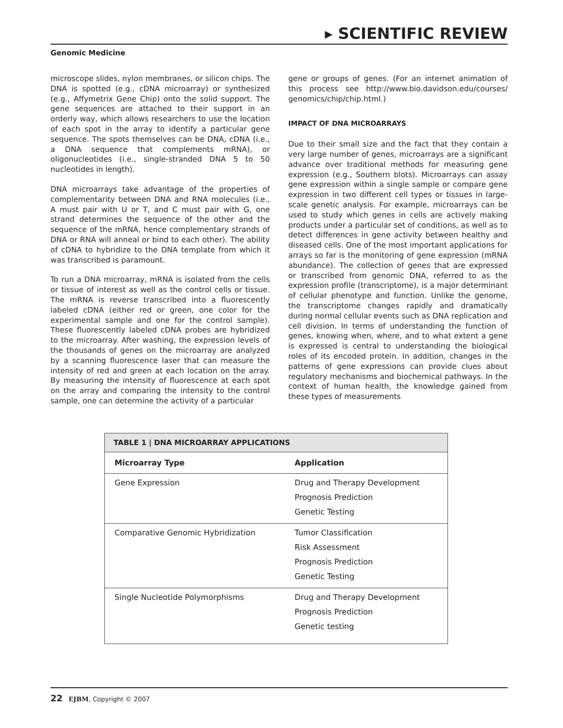▸ SCIENTIFIC REVIEW
Genomic Medicine
microscope slides, nylon membranes, or silicon chips. The DNA is spotted (e.g., cDNA microarray) or synthesized (e.g., Affymetrix Gene Chip) onto the solid support. The gene sequences are attached to their support in an orderly way, which allows researchers to use the location of each spot in the array to identify a particular gene sequence. The spots themselves can be DNA, cDNA (i.e., a DNA sequence that complements mRNA), or oligonucleotides (i.e., single-stranded DNA 5 to 50 nucleotides in length).
DNA microarrays take advantage of the properties of complementarity between DNA and RNA molecules (i.e., A must pair with U or T, and C must pair with G, one strand determines the sequence of the other and the sequence of the mRNA, hence complementary strands of DNA or RNA will anneal or bind to each other). The ability of cDNA to hybridize to the DNA template from which it was transcribed is paramount.
To run a DNA microarray, mRNA is isolated from the cells or tissue of interest as well as the control cells or tissue. The mRNA is reverse transcribed into a fluorescently labeled cDNA (either red or green, one color for the experimental sample and one for the control sample). These fluorescently labeled cDNA probes are hybridized to the microarray. After washing, the expression levels of the thousands of genes on the microarray are analyzed by a scanning fluorescence laser that can measure the intensity of red and green at each location on the array. By measuring the intensity of fluorescence at each spot on the array and comparing the intensity to the control sample, one can determine the activity of a particular
gene or groups of genes. (For an internet animation of this process see http://www.bio.davidson.edu/courses/ genomics/chip/chip.html.)
IMPACT OF DNA MICROARRAYS
Due to their small size and the fact that they contain a very large number of genes, microarrays are a significant advance over traditional methods for measuring gene expression (e.g., Southern blots). Microarrays can assay gene expression within a single sample or compare gene expression in two different cell types or tissues in large-scale genetic analysis. For example, microarrays can be used to study which genes in cells are actively making products under a particular set of conditions, as well as to detect differences in gene activity between healthy and diseased cells. One of the most important applications for arrays so far is the monitoring of gene expression (mRNA abundance). The collection of genes that are expressed or transcribed from genomic DNA, referred to as the expression profile (transcriptome), is a major determinant of cellular phenotype and function. Unlike the genome, the transcriptome changes rapidly and dramatically during normal cellular events such as DNA replication and cell division. In terms of understanding the function of genes, knowing when, where, and to what extent a gene is expressed is central to understanding the biological roles of its encoded protein. In addition, changes in the patterns of gene expressions can provide clues about regulatory mechanisms and biochemical pathways. In the context of human health, the knowledge gained from these types of measurements
| TABLE 1 / DNA MICROARRAY APPLICATIONS | |
| Microarray Type | Application |
| Gene Expression | Drug and Therapy Development Prognosis Prediction Genetic Testing |
| Comparative Genomic Hybridization | Tumor Classification Risk Assessment Prognosis Prediction Genetic Testing |
| Single Nucleotide Polymorphisms | Drug and Therapy Development Prognosis Prediction Genetic testing |
22 EJBM, Copyright © 2007